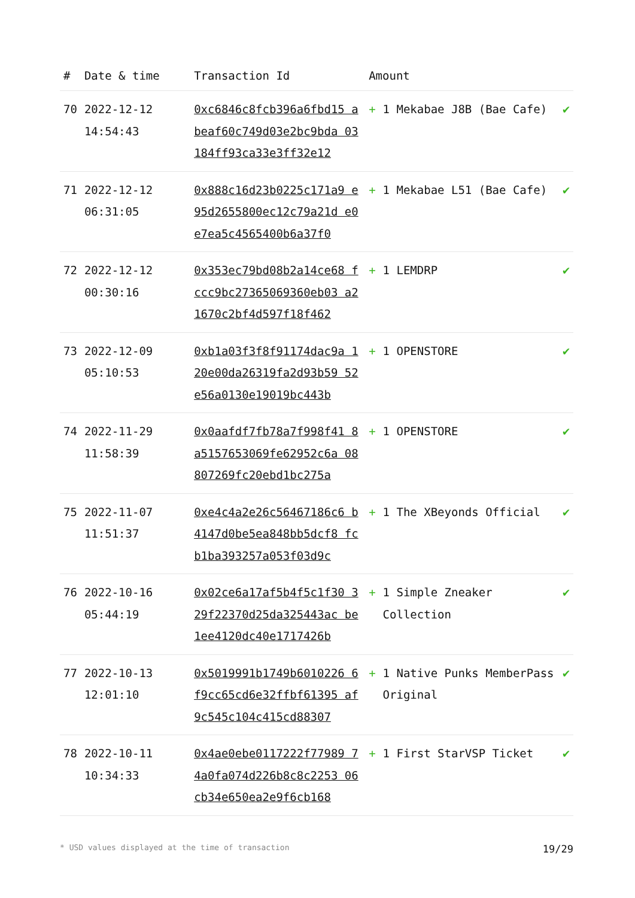| # | Date & time | Transaction Id | Amount | | |
| --- | --- | --- | --- | --- | --- |
| 70 | 2022-12-12 14:54:43 | 0xc6846c8fcb396a6fbd15 abeaf60c749d03e2bc9bda 03184ff93ca33e3ff32e12 | + | 1 Mekabae J8B (Bae Cafe) | ✔ |
| 71 | 2022-12-12 06:31:05 | 0x888c16d23b0225c171a9 e95d2655800ec12c79a21d e0e7ea5c4565400b6a37f0 | + | 1 Mekabae L51 (Bae Cafe) | ✔ |
| 72 | 2022-12-12 00:30:16 | 0x353ec79bd08b2a14ce68 fccc9bc27365069360eb03 a21670c2bf4d597f18f462 | + | 1 LEMDRP | ✔ |
| 73 | 2022-12-09 05:10:53 | 0xb1a03f3f8f91174dac9a 120e00da26319fa2d93b59 52e56a0130e19019bc443b | + | 1 OPENSTORE | ✔ |
| 74 | 2022-11-29 11:58:39 | 0x0aafdf7fb78a7f998f41 8a5157653069fe62952c6a 08807269fc20ebd1bc275a | + | 1 OPENSTORE | ✔ |
| 75 | 2022-11-07 11:51:37 | 0xe4c4a2e26c56467186c6 b4147d0be5ea848bb5dcf8 fcb1ba393257a053f03d9c | + | 1 The XBeyonds Official | ✔ |
| 76 | 2022-10-16 05:44:19 | 0x02ce6a17af5b4f5c1f30 329f22370d25da325443ac be1ee4120dc40e1717426b | + | 1 Simple Zneaker Collection | ✔ |
| 77 | 2022-10-13 12:01:10 | 0x5019991b1749b6010226 6f9cc65cd6e32ffbf61395 af9c545c104c415cd88307 | + | 1 Native Punks MemberPass Original | ✔ |
| 78 | 2022-10-11 10:34:33 | 0x4ae0ebe0117222f77989 74a0fa074d226b8c8c2253 06cb34e650ea2e9f6cb168 | + | 1 First StarVSP Ticket | ✔ |
* USD values displayed at the time of transaction 19/29